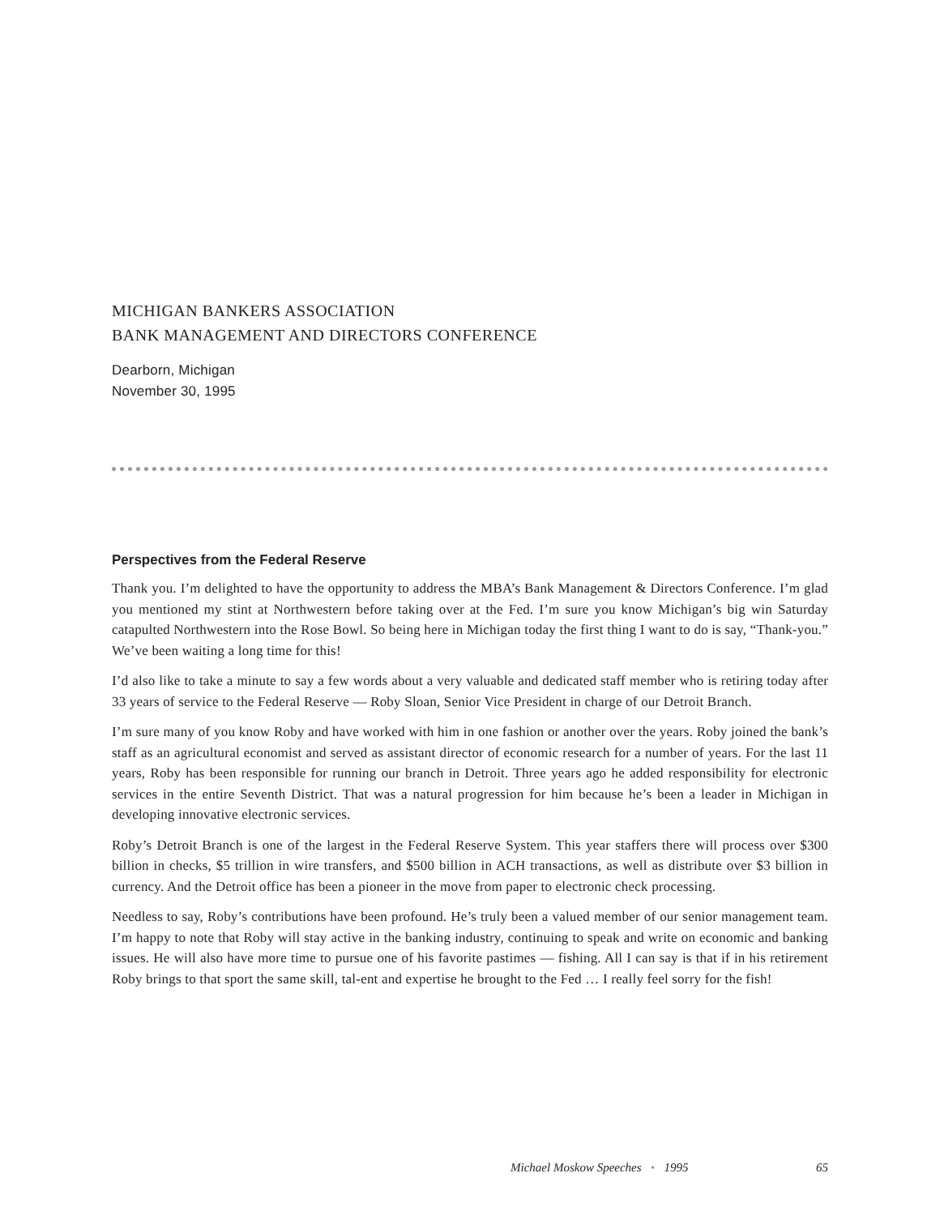MICHIGAN BANKERS ASSOCIATION
BANK MANAGEMENT AND DIRECTORS CONFERENCE
Dearborn, Michigan
November 30, 1995
Perspectives from the Federal Reserve
Thank you. I’m delighted to have the opportunity to address the MBA’s Bank Management & Directors Conference. I’m glad you mentioned my stint at Northwestern before taking over at the Fed. I’m sure you know Michigan’s big win Saturday catapulted Northwestern into the Rose Bowl. So being here in Michigan today the first thing I want to do is say, “Thank-you.” We’ve been waiting a long time for this!
I’d also like to take a minute to say a few words about a very valuable and dedicated staff member who is retiring today after 33 years of service to the Federal Reserve — Roby Sloan, Senior Vice President in charge of our Detroit Branch.
I’m sure many of you know Roby and have worked with him in one fashion or another over the years. Roby joined the bank’s staff as an agricultural economist and served as assistant director of economic research for a number of years. For the last 11 years, Roby has been responsible for running our branch in Detroit. Three years ago he added responsibility for electronic services in the entire Seventh District. That was a natural progression for him because he’s been a leader in Michigan in developing innovative electronic services.
Roby’s Detroit Branch is one of the largest in the Federal Reserve System. This year staffers there will process over $300 billion in checks, $5 trillion in wire transfers, and $500 billion in ACH transactions, as well as distribute over $3 billion in currency. And the Detroit office has been a pioneer in the move from paper to electronic check processing.
Needless to say, Roby’s contributions have been profound. He’s truly been a valued member of our senior management team. I’m happy to note that Roby will stay active in the banking industry, continuing to speak and write on economic and banking issues. He will also have more time to pursue one of his favorite pastimes — fishing. All I can say is that if in his retirement Roby brings to that sport the same skill, tal-ent and expertise he brought to the Fed … I really feel sorry for the fish!
Michael Moskow Speeches • 1995 65